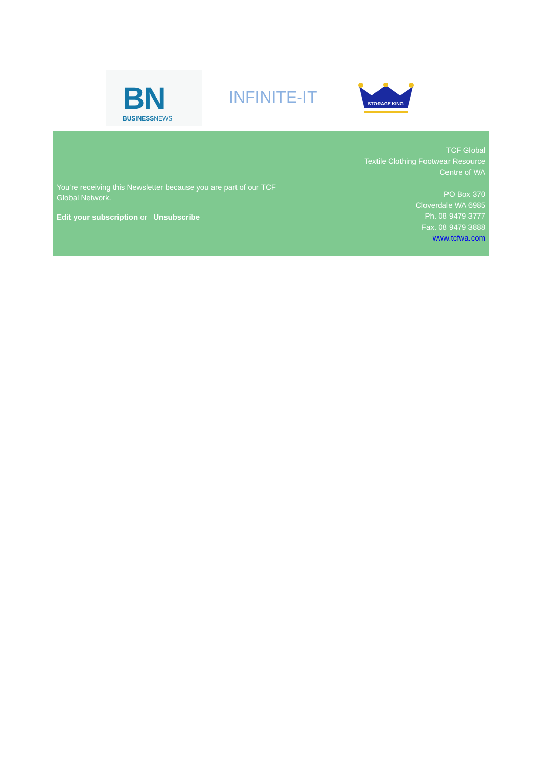BN
BUSINESSNEWS
INFINITE-IT
STORAGE KING
You're receiving this Newsletter because you are part of our TCF Global Network.
Edit your subscription or Unsubscribe
TCF Global
Textile Clothing Footwear Resource
Centre of WA
PO Box 370
Cloverdale WA 6985
Ph. 08 9479 3777
Fax. 08 9479 3888
www.tcfwa.com